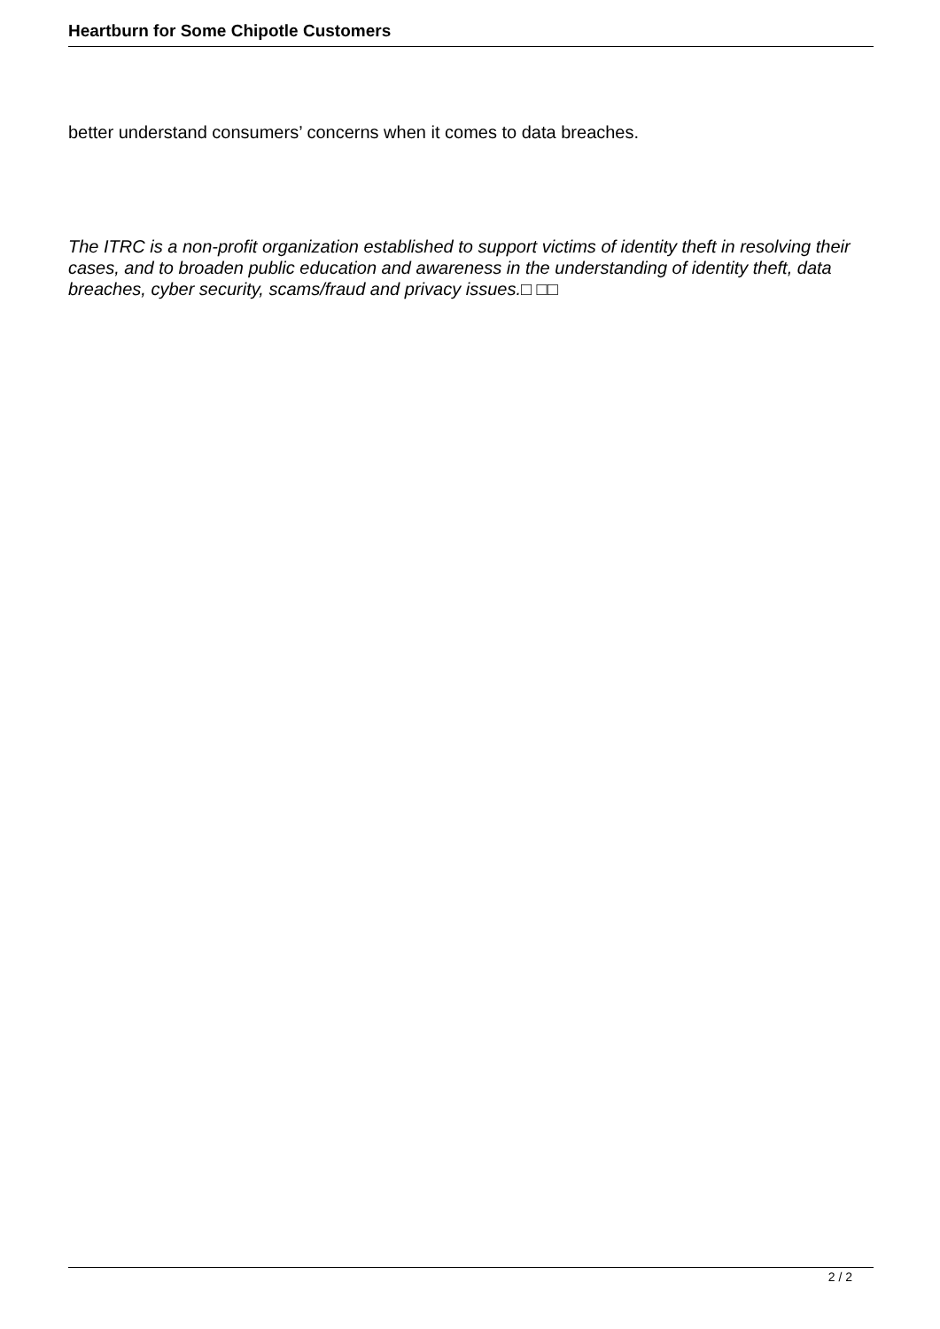Heartburn for Some Chipotle Customers
better understand consumers’ concerns when it comes to data breaches.
The ITRC is a non-profit organization established to support victims of identity theft in resolving their cases, and to broaden public education and awareness in the understanding of identity theft, data breaches, cyber security, scams/fraud and privacy issues.□ □□
2 / 2